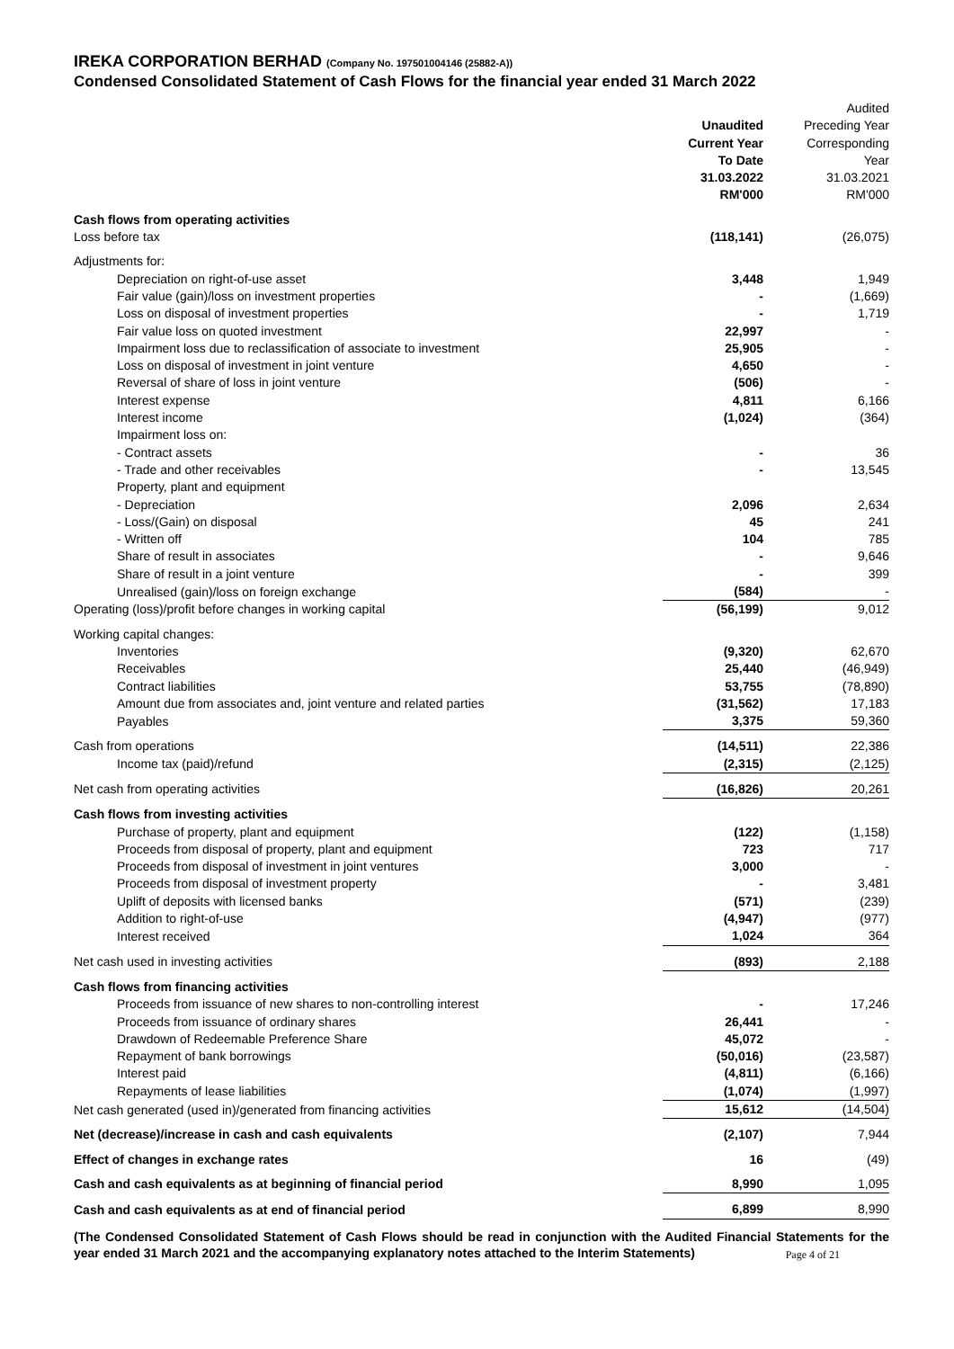IREKA CORPORATION BERHAD (Company No. 197501004146 (25882-A))
Condensed Consolidated Statement of Cash Flows for the financial year ended 31 March 2022
| | Unaudited | Audited Preceding Year |
| --- | --- | --- |
| | Current Year To Date 31.03.2022 RM'000 | Corresponding Year 31.03.2021 RM'000 |
| Cash flows from operating activities | | |
| Loss before tax | (118,141) | (26,075) |
| Adjustments for: | | |
| Depreciation on right-of-use asset | 3,448 | 1,949 |
| Fair value (gain)/loss on investment properties | - | (1,669) |
| Loss on disposal of investment properties | - | 1,719 |
| Fair value loss on quoted investment | 22,997 | - |
| Impairment loss due to reclassification of associate to investment | 25,905 | - |
| Loss on disposal of investment in joint venture | 4,650 | - |
| Reversal of share of loss in joint venture | (506) | - |
| Interest expense | 4,811 | 6,166 |
| Interest income | (1,024) | (364) |
| Impairment loss on: | | |
| - Contract assets | - | 36 |
| - Trade and other receivables | - | 13,545 |
| Property, plant and equipment | | |
| - Depreciation | 2,096 | 2,634 |
| - Loss/(Gain) on disposal | 45 | 241 |
| - Written off | 104 | 785 |
| Share of result in associates | - | 9,646 |
| Share of result in a joint venture | - | 399 |
| Unrealised (gain)/loss on foreign exchange | (584) | - |
| Operating (loss)/profit before changes in working capital | (56,199) | 9,012 |
| Working capital changes: | | |
| Inventories | (9,320) | 62,670 |
| Receivables | 25,440 | (46,949) |
| Contract liabilities | 53,755 | (78,890) |
| Amount due from associates and, joint venture and related parties | (31,562) | 17,183 |
| Payables | 3,375 | 59,360 |
| Cash from operations | (14,511) | 22,386 |
| Income tax (paid)/refund | (2,315) | (2,125) |
| Net cash from operating activities | (16,826) | 20,261 |
| Cash flows from investing activities | | |
| Purchase of property, plant and equipment | (122) | (1,158) |
| Proceeds from disposal of property, plant and equipment | 723 | 717 |
| Proceeds from disposal of investment in joint ventures | 3,000 | - |
| Proceeds from disposal of investment property | - | 3,481 |
| Uplift of deposits with licensed banks | (571) | (239) |
| Addition to right-of-use | (4,947) | (977) |
| Interest received | 1,024 | 364 |
| Net cash used in investing activities | (893) | 2,188 |
| Cash flows from financing activities | | |
| Proceeds from issuance of new shares to non-controlling interest | - | 17,246 |
| Proceeds from issuance of ordinary shares | 26,441 | - |
| Drawdown of Redeemable Preference Share | 45,072 | - |
| Repayment of bank borrowings | (50,016) | (23,587) |
| Interest paid | (4,811) | (6,166) |
| Repayments of lease liabilities | (1,074) | (1,997) |
| Net cash generated (used in)/generated from financing activities | 15,612 | (14,504) |
| Net (decrease)/increase in cash and cash equivalents | (2,107) | 7,944 |
| Effect of changes in exchange rates | 16 | (49) |
| Cash and cash equivalents as at beginning of financial period | 8,990 | 1,095 |
| Cash and cash equivalents as at end of financial period | 6,899 | 8,990 |
(The Condensed Consolidated Statement of Cash Flows should be read in conjunction with the Audited Financial Statements for the year ended 31 March 2021 and the accompanying explanatory notes attached to the Interim Statements)
Page 4 of 21